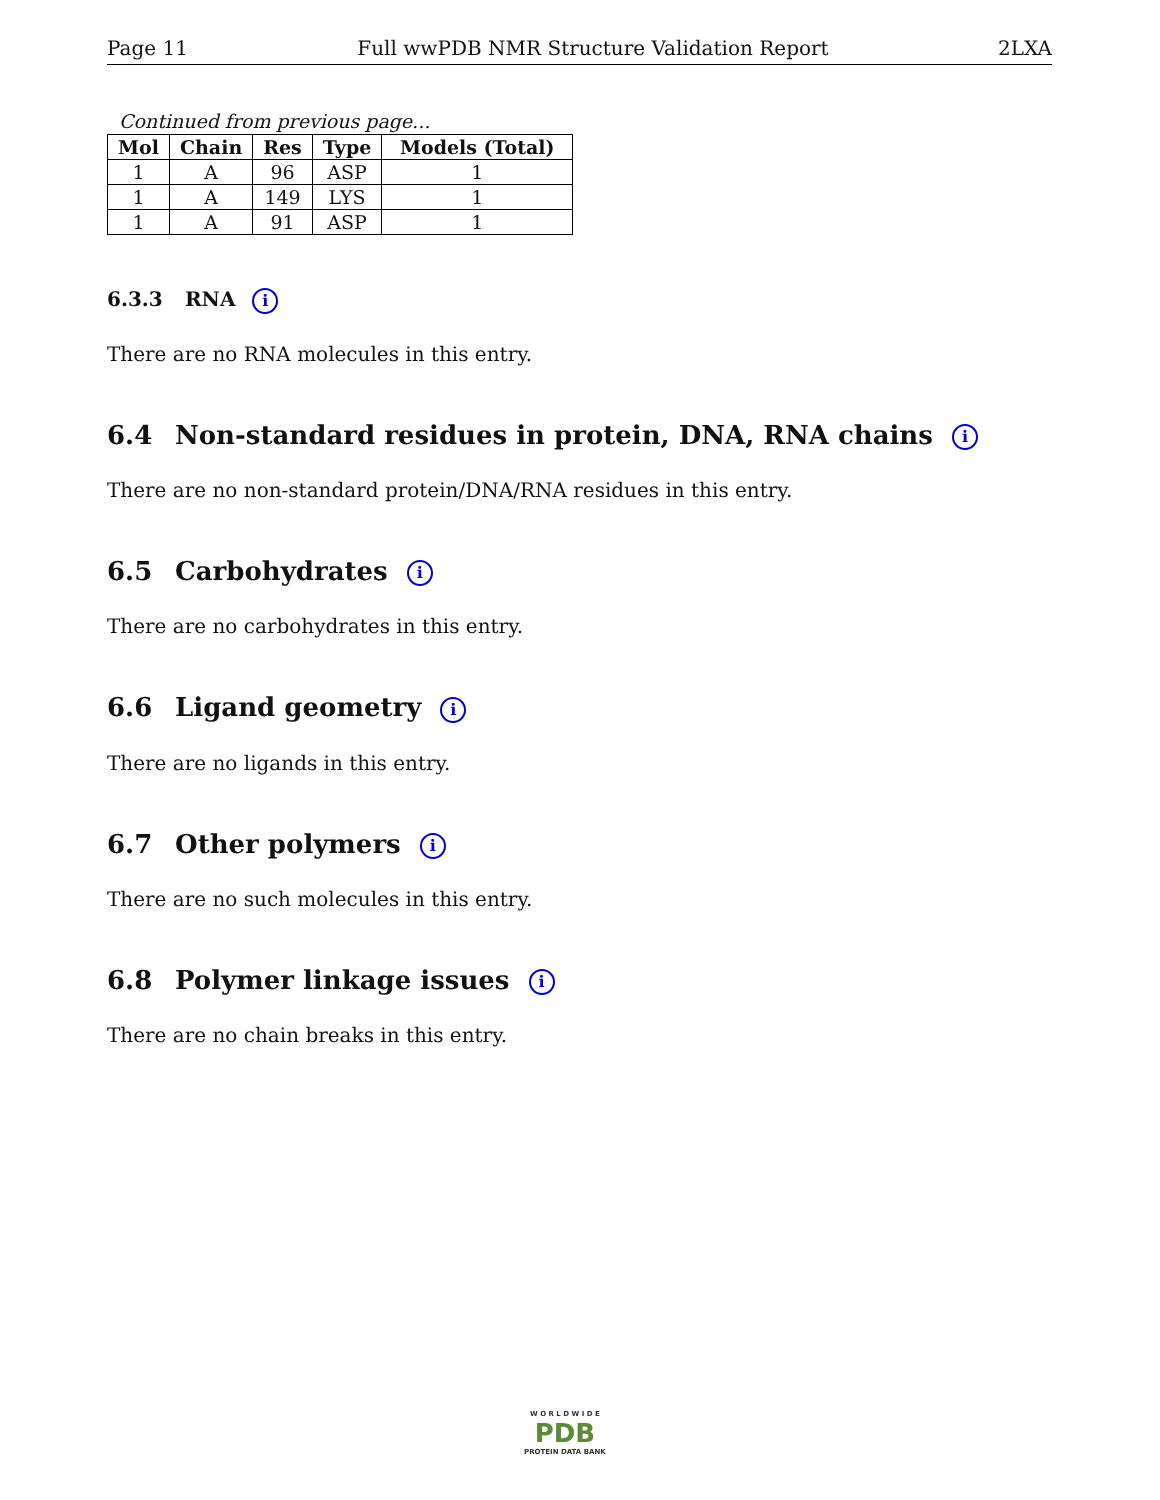Page 11 Full wwPDB NMR Structure Validation Report 2LXA
Continued from previous page...
| Mol | Chain | Res | Type | Models (Total) |
| --- | --- | --- | --- | --- |
| 1 | A | 96 | ASP | 1 |
| 1 | A | 149 | LYS | 1 |
| 1 | A | 91 | ASP | 1 |
6.3.3 RNA i
There are no RNA molecules in this entry.
6.4 Non-standard residues in protein, DNA, RNA chains i
There are no non-standard protein/DNA/RNA residues in this entry.
6.5 Carbohydrates i
There are no carbohydrates in this entry.
6.6 Ligand geometry i
There are no ligands in this entry.
6.7 Other polymers i
There are no such molecules in this entry.
6.8 Polymer linkage issues i
There are no chain breaks in this entry.
W O R L D W I D E
PDB
PROTEIN DATA BANK